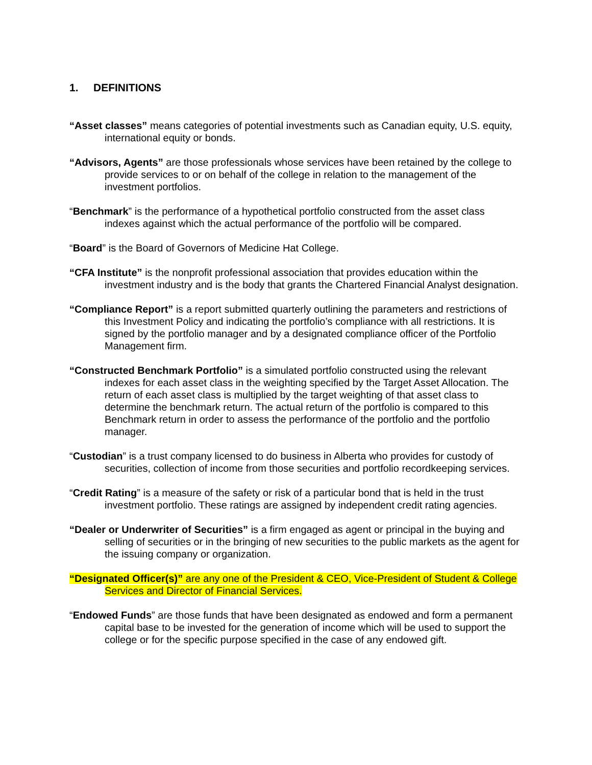1. DEFINITIONS
“Asset classes” means categories of potential investments such as Canadian equity, U.S. equity, international equity or bonds.
“Advisors, Agents” are those professionals whose services have been retained by the college to provide services to or on behalf of the college in relation to the management of the investment portfolios.
“Benchmark” is the performance of a hypothetical portfolio constructed from the asset class indexes against which the actual performance of the portfolio will be compared.
“Board” is the Board of Governors of Medicine Hat College.
“CFA Institute” is the nonprofit professional association that provides education within the investment industry and is the body that grants the Chartered Financial Analyst designation.
“Compliance Report” is a report submitted quarterly outlining the parameters and restrictions of this Investment Policy and indicating the portfolio’s compliance with all restrictions. It is signed by the portfolio manager and by a designated compliance officer of the Portfolio Management firm.
“Constructed Benchmark Portfolio” is a simulated portfolio constructed using the relevant indexes for each asset class in the weighting specified by the Target Asset Allocation. The return of each asset class is multiplied by the target weighting of that asset class to determine the benchmark return. The actual return of the portfolio is compared to this Benchmark return in order to assess the performance of the portfolio and the portfolio manager.
“Custodian” is a trust company licensed to do business in Alberta who provides for custody of securities, collection of income from those securities and portfolio recordkeeping services.
“Credit Rating” is a measure of the safety or risk of a particular bond that is held in the trust investment portfolio. These ratings are assigned by independent credit rating agencies.
“Dealer or Underwriter of Securities” is a firm engaged as agent or principal in the buying and selling of securities or in the bringing of new securities to the public markets as the agent for the issuing company or organization.
“Designated Officer(s)” are any one of the President & CEO, Vice-President of Student & College Services and Director of Financial Services.
“Endowed Funds” are those funds that have been designated as endowed and form a permanent capital base to be invested for the generation of income which will be used to support the college or for the specific purpose specified in the case of any endowed gift.